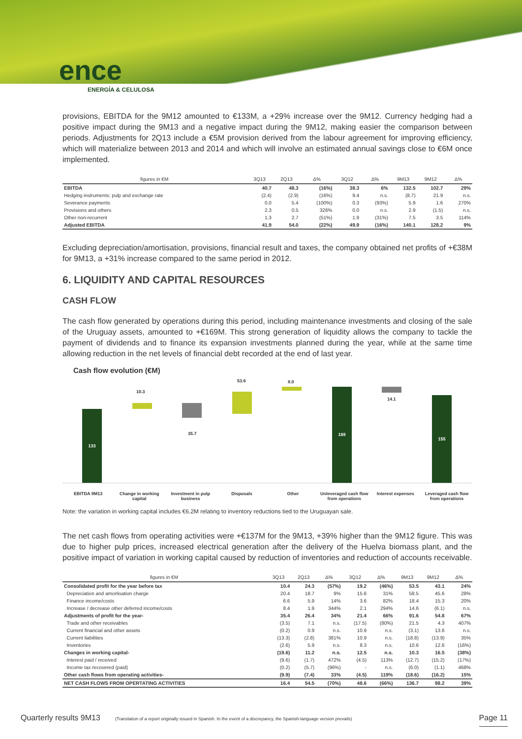ence
ENERGÍA & CELULOSA
provisions, EBITDA for the 9M12 amounted to €133M, a +29% increase over the 9M12. Currency hedging had a positive impact during the 9M13 and a negative impact during the 9M12, making easier the comparison between periods. Adjustments for 2Q13 include a €5M provision derived from the labour agreement for improving efficiency, which will materialize between 2013 and 2014 and which will involve an estimated annual savings close to €6M once implemented.
| figures in €M | 3Q13 | 2Q13 | Δ% | 3Q12 | Δ% | 9M13 | 9M12 | Δ% |
| --- | --- | --- | --- | --- | --- | --- | --- | --- |
| EBITDA | 40.7 | 48.3 | (16%) | 38.3 | 6% | 132.5 | 102.7 | 29% |
| Hedging instruments: pulp and exchange rate | (2.4) | (2.9) | (16%) | 9.4 | n.s. | (8.7) | 21.9 | n.s. |
| Severance payments | 0.0 | 5.4 | (100%) | 0.3 | (93%) | 5.9 | 1.6 | 270% |
| Provisions and others | 2.3 | 0.5 | 326% | 0.0 | n.s. | 2.9 | (1.5) | n.s. |
| Other non-recurrent | 1.3 | 2.7 | (51%) | 1.9 | (31%) | 7.5 | 3.5 | 114% |
| Adjusted EBITDA | 41.9 | 54.0 | (22%) | 49.9 | (16%) | 140.1 | 128.2 | 9% |
Excluding depreciation/amortisation, provisions, financial result and taxes, the company obtained net profits of +€38M for 9M13, a +31% increase compared to the same period in 2012.
6. LIQUIDITY AND CAPITAL RESOURCES
CASH FLOW
The cash flow generated by operations during this period, including maintenance investments and closing of the sale of the Uruguay assets, amounted to +€169M. This strong generation of liquidity allows the company to tackle the payment of dividends and to finance its expansion investments planned during the year, while at the same time allowing reduction in the net levels of financial debt recorded at the end of last year.
Cash flow evolution (€M)
133
169
155
10.3
35.7
53.6 8.0
14.1
EBITDA 9M13 Change in working capital Investment in pulp business Disposals Other Unleveraged cash flow from operations
Interest expenses Leveraged cash flow from operations
Note: the variation in working capital includes €6.2M relating to inventory reductions tied to the Uruguayan sale.
The net cash flows from operating activities were +€137M for the 9M13, +39% higher than the 9M12 figure. This was due to higher pulp prices, increased electrical generation after the delivery of the Huelva biomass plant, and the positive impact of variation in working capital caused by reduction of inventories and reduction of accounts receivable.
| figures in €M | 3Q13 | 2Q13 | Δ% | 3Q12 | Δ% | 9M13 | 9M12 | Δ% |
| --- | --- | --- | --- | --- | --- | --- | --- | --- |
| Consolidated profit for the year before tax | 10.4 | 24.3 | (57%) | 19.2 | (46%) | 53.5 | 43.1 | 24% |
| Depreciation and amortisation charge | 20.4 | 18.7 | 9% | 15.6 | 31% | 58.5 | 45.6 | 28% |
| Finance income/costs | 6.6 | 5.9 | 14% | 3.6 | 82% | 18.4 | 15.3 | 20% |
| Increase / decrease other deferred income/costs | 8.4 | 1.9 | 344% | 2.1 | 294% | 14.6 | (6.1) | n.s. |
| Adjustments of profit for the year- | 35.4 | 26.4 | 34% | 21.4 | 66% | 91.6 | 54.8 | 67% |
| Trade and other receivables | (3.5) | 7.1 | n.s. | (17.5) | (80%) | 21.5 | 4.3 | 407% |
| Current financial and other assets | (0.2) | 0.9 | n.s. | 10.9 | n.s. | (3.1) | 13.6 | n.s. |
| Current liabilities | (13.3) | (2.8) | 381% | 10.9 | n.s. | (18.8) | (13.9) | 35% |
| Inventories | (2.6) | 5.9 | n.s. | 8.3 | n.s. | 10.6 | 12.6 | (16%) |
| Changes in working capital- | (19.6) | 11.2 | n.s. | 12.5 | n.s. | 10.3 | 16.5 | (38%) |
| Interest paid / received | (9.6) | (1.7) | 472% | (4.5) | 113% | (12.7) | (15.2) | (17%) |
| Income tax recovered (paid) | (0.2) | (5.7) | (96%) | - | n.s. | (6.0) | (1.1) | 468% |
| Other cash flows from operating activities- | (9.9) | (7.4) | 33% | (4.5) | 119% | (18.6) | (16.2) | 15% |
| NET CASH FLOWS FROM OPERTATING ACTIVITIES | 16.4 | 54.5 | (70%) | 48.6 | (66%) | 136.7 | 98.2 | 39% |
Quarterly results 9M13 (Translation of a report originally issued in Spanish. In the event of a discrepancy, the Spanish-language version prevails) Page 11